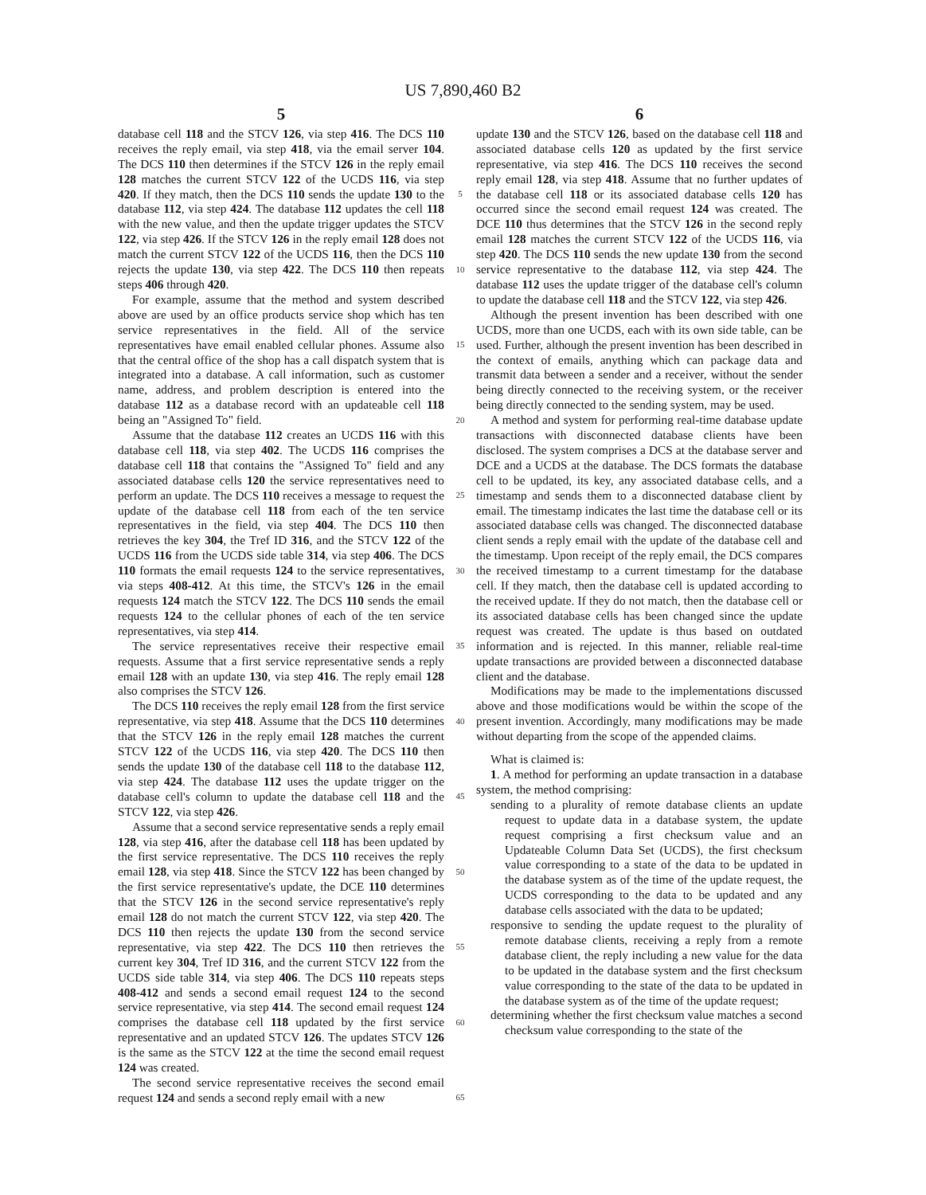US 7,890,460 B2
5
database cell 118 and the STCV 126, via step 416. The DCS 110 receives the reply email, via step 418, via the email server 104. The DCS 110 then determines if the STCV 126 in the reply email 128 matches the current STCV 122 of the UCDS 116, via step 420. If they match, then the DCS 110 sends the update 130 to the database 112, via step 424. The database 112 updates the cell 118 with the new value, and then the update trigger updates the STCV 122, via step 426. If the STCV 126 in the reply email 128 does not match the current STCV 122 of the UCDS 116, then the DCS 110 rejects the update 130, via step 422. The DCS 110 then repeats steps 406 through 420.
For example, assume that the method and system described above are used by an office products service shop which has ten service representatives in the field. All of the service representatives have email enabled cellular phones. Assume also that the central office of the shop has a call dispatch system that is integrated into a database. A call information, such as customer name, address, and problem description is entered into the database 112 as a database record with an updateable cell 118 being an "Assigned To" field.
Assume that the database 112 creates an UCDS 116 with this database cell 118, via step 402. The UCDS 116 comprises the database cell 118 that contains the "Assigned To" field and any associated database cells 120 the service representatives need to perform an update. The DCS 110 receives a message to request the update of the database cell 118 from each of the ten service representatives in the field, via step 404. The DCS 110 then retrieves the key 304, the Tref ID 316, and the STCV 122 of the UCDS 116 from the UCDS side table 314, via step 406. The DCS 110 formats the email requests 124 to the service representatives, via steps 408-412. At this time, the STCV's 126 in the email requests 124 match the STCV 122. The DCS 110 sends the email requests 124 to the cellular phones of each of the ten service representatives, via step 414.
The service representatives receive their respective email requests. Assume that a first service representative sends a reply email 128 with an update 130, via step 416. The reply email 128 also comprises the STCV 126.
The DCS 110 receives the reply email 128 from the first service representative, via step 418. Assume that the DCS 110 determines that the STCV 126 in the reply email 128 matches the current STCV 122 of the UCDS 116, via step 420. The DCS 110 then sends the update 130 of the database cell 118 to the database 112, via step 424. The database 112 uses the update trigger on the database cell's column to update the database cell 118 and the STCV 122, via step 426.
Assume that a second service representative sends a reply email 128, via step 416, after the database cell 118 has been updated by the first service representative. The DCS 110 receives the reply email 128, via step 418. Since the STCV 122 has been changed by the first service representative's update, the DCE 110 determines that the STCV 126 in the second service representative's reply email 128 do not match the current STCV 122, via step 420. The DCS 110 then rejects the update 130 from the second service representative, via step 422. The DCS 110 then retrieves the current key 304, Tref ID 316, and the current STCV 122 from the UCDS side table 314, via step 406. The DCS 110 repeats steps 408-412 and sends a second email request 124 to the second service representative, via step 414. The second email request 124 comprises the database cell 118 updated by the first service representative and an updated STCV 126. The updates STCV 126 is the same as the STCV 122 at the time the second email request 124 was created.
The second service representative receives the second email request 124 and sends a second reply email with a new
5
10
15
20
25
30
35
40
45
50
55
60
65
6
update 130 and the STCV 126, based on the database cell 118 and associated database cells 120 as updated by the first service representative, via step 416. The DCS 110 receives the second reply email 128, via step 418. Assume that no further updates of the database cell 118 or its associated database cells 120 has occurred since the second email request 124 was created. The DCE 110 thus determines that the STCV 126 in the second reply email 128 matches the current STCV 122 of the UCDS 116, via step 420. The DCS 110 sends the new update 130 from the second service representative to the database 112, via step 424. The database 112 uses the update trigger of the database cell's column to update the database cell 118 and the STCV 122, via step 426.
Although the present invention has been described with one UCDS, more than one UCDS, each with its own side table, can be used. Further, although the present invention has been described in the context of emails, anything which can package data and transmit data between a sender and a receiver, without the sender being directly connected to the receiving system, or the receiver being directly connected to the sending system, may be used.
A method and system for performing real-time database update transactions with disconnected database clients have been disclosed. The system comprises a DCS at the database server and DCE and a UCDS at the database. The DCS formats the database cell to be updated, its key, any associated database cells, and a timestamp and sends them to a disconnected database client by email. The timestamp indicates the last time the database cell or its associated database cells was changed. The disconnected database client sends a reply email with the update of the database cell and the timestamp. Upon receipt of the reply email, the DCS compares the received timestamp to a current timestamp for the database cell. If they match, then the database cell is updated according to the received update. If they do not match, then the database cell or its associated database cells has been changed since the update request was created. The update is thus based on outdated information and is rejected. In this manner, reliable real-time update transactions are provided between a disconnected database client and the database.
Modifications may be made to the implementations discussed above and those modifications would be within the scope of the present invention. Accordingly, many modifications may be made without departing from the scope of the appended claims.
What is claimed is:
1. A method for performing an update transaction in a database system, the method comprising:
sending to a plurality of remote database clients an update request to update data in a database system, the update request comprising a first checksum value and an Updateable Column Data Set (UCDS), the first checksum value corresponding to a state of the data to be updated in the database system as of the time of the update request, the UCDS corresponding to the data to be updated and any database cells associated with the data to be updated;
responsive to sending the update request to the plurality of remote database clients, receiving a reply from a remote database client, the reply including a new value for the data to be updated in the database system and the first checksum value corresponding to the state of the data to be updated in the database system as of the time of the update request;
determining whether the first checksum value matches a second checksum value corresponding to the state of the